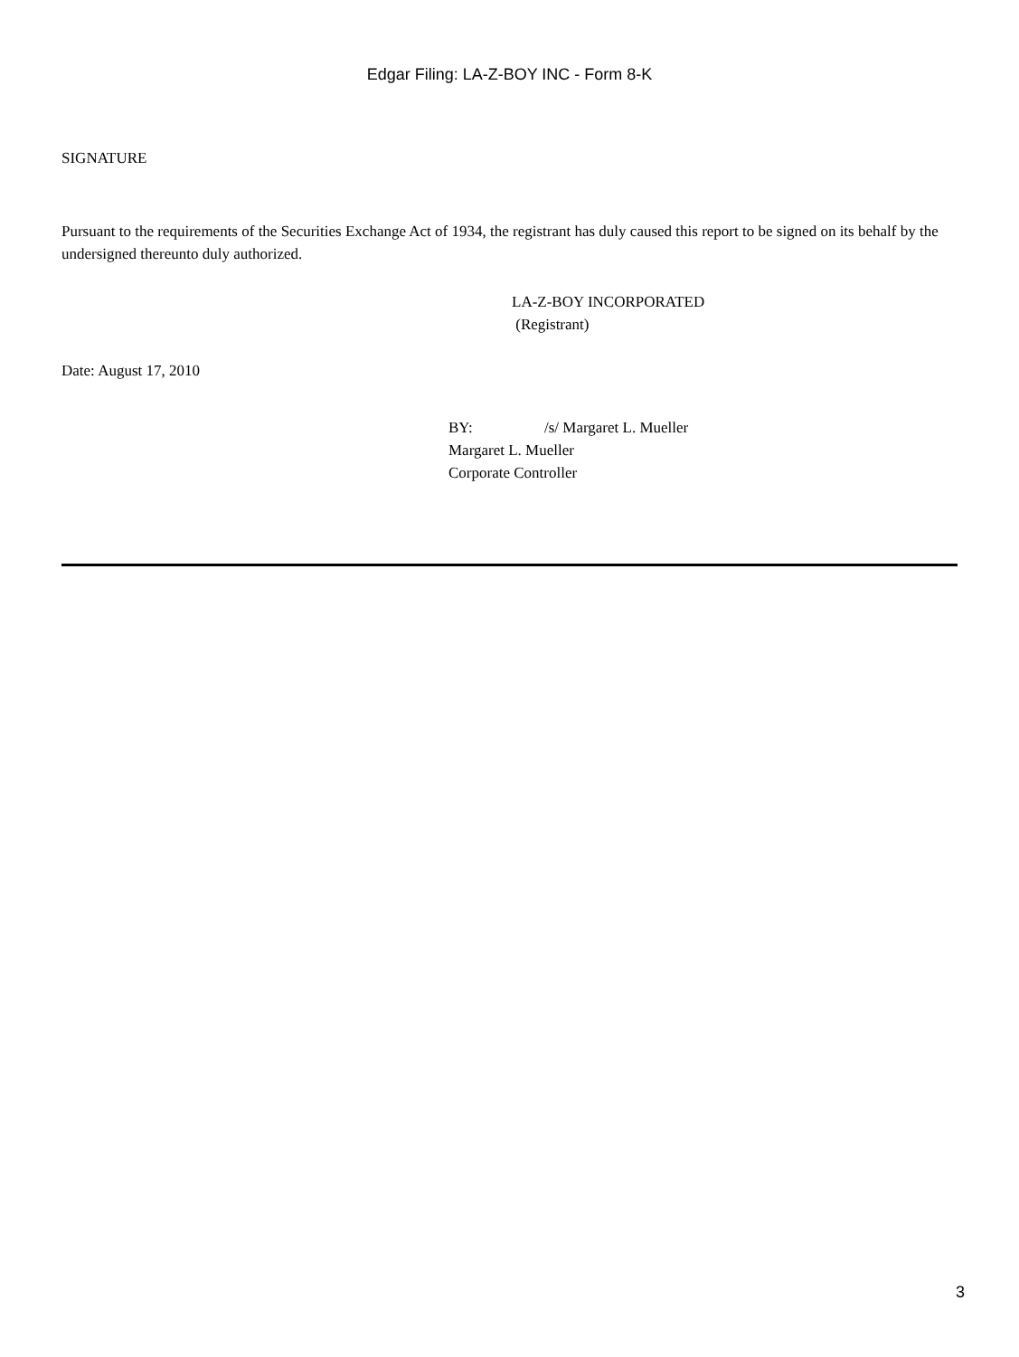Edgar Filing: LA-Z-BOY INC - Form 8-K
SIGNATURE
Pursuant to the requirements of the Securities Exchange Act of 1934, the registrant has duly caused this report to be signed on its behalf by the undersigned thereunto duly authorized.
LA-Z-BOY INCORPORATED
(Registrant)
Date: August 17, 2010
BY: /s/ Margaret L. Mueller
Margaret L. Mueller
Corporate Controller
3